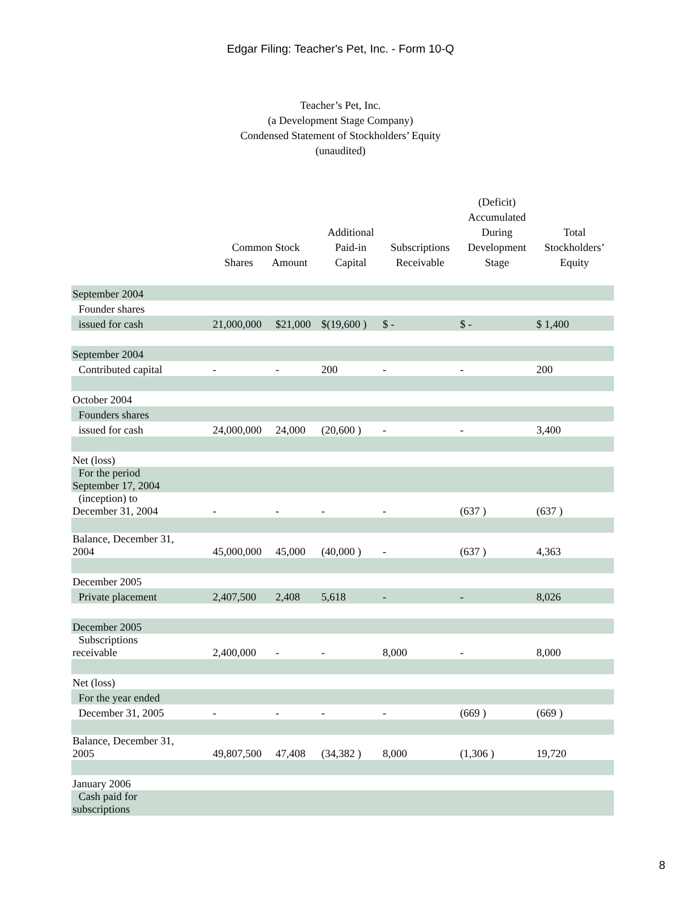Edgar Filing: Teacher's Pet, Inc. - Form 10-Q
Teacher’s Pet, Inc.
(a Development Stage Company)
Condensed Statement of Stockholders’ Equity
(unaudited)
| | Common Stock Shares Amount | | Additional Paid-in Capital | Subscriptions Receivable | (Deficit) Accumulated During Development Stage | Total Stockholders’ Equity |
| --- | --- | --- | --- | --- | --- | --- |
| September 2004 | | | | | | |
| Founder shares | | | | | | |
| issued for cash | 21,000,000 | $21,000 | $(19,600 ) | $ - | $ - | $ 1,400 |
| September 2004 | | | | | | |
| Contributed capital | - | - | 200 | - | - | 200 |
| October 2004 | | | | | | |
| Founders shares | | | | | | |
| issued for cash | 24,000,000 | 24,000 | (20,600 ) | - | - | 3,400 |
| Net (loss) | | | | | | |
| For the period September 17, 2004 | | | | | | |
| (inception) to December 31, 2004 | - | - | - | - | (637 ) | (637 ) |
| Balance, December 31, 2004 | 45,000,000 | 45,000 | (40,000 ) | - | (637 ) | 4,363 |
| December 2005 | | | | | | |
| Private placement | 2,407,500 | 2,408 | 5,618 | - | - | 8,026 |
| December 2005 | | | | | | |
| Subscriptions receivable | 2,400,000 | - | - | 8,000 | - | 8,000 |
| Net (loss) | | | | | | |
| For the year ended | | | | | | |
| December 31, 2005 | - | - | - | - | (669 ) | (669 ) |
| Balance, December 31, 2005 | 49,807,500 | 47,408 | (34,382 ) | 8,000 | (1,306 ) | 19,720 |
| January 2006 | | | | | | |
| Cash paid for subscriptions | | | | | | |
8